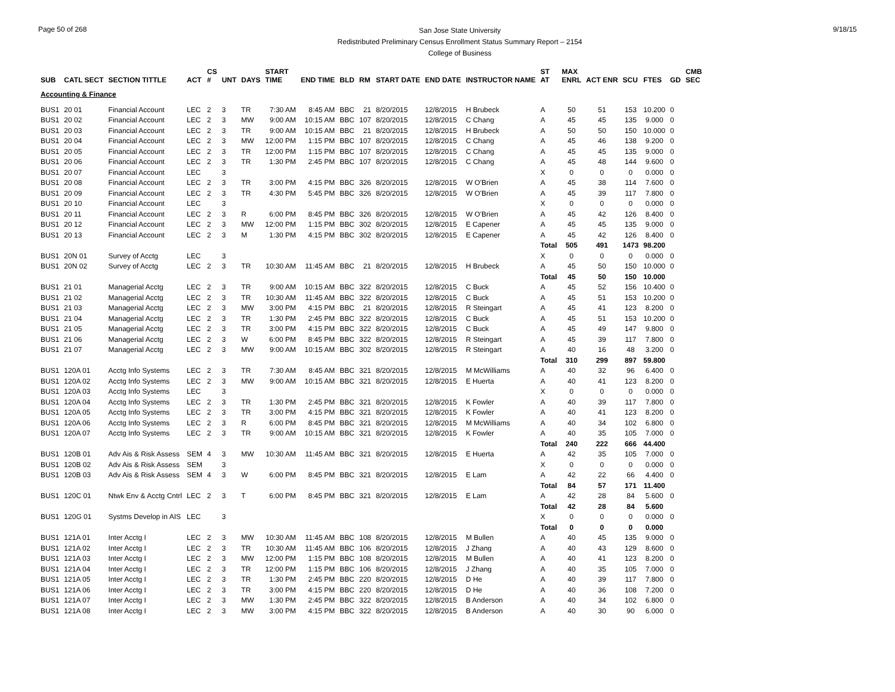Page 50 of 268
San Jose State University
Redistributed Preliminary Census Enrollment Status Summary Report – 2154
College of Business
9/18/15
| SUB | CATL SECT | SECTION TITTLE | ACT | CS # | UNT | DAYS | START TIME | END TIME | BLD | RM | START DATE | END DATE | INSTRUCTOR NAME | ST AT | MAX ENRL | ACT ENR | SCU | FTES | GD | CMB SEC |
| --- | --- | --- | --- | --- | --- | --- | --- | --- | --- | --- | --- | --- | --- | --- | --- | --- | --- | --- | --- | --- |
| Accounting & Finance | | | | | | | | | | | | | | | | | | | | |
| BUS1 | 20 01 | Financial Account | LEC | 2 | 3 | TR | 7:30 AM | 8:45 AM | BBC | 21 | 8/20/2015 | 12/8/2015 | H Brubeck | A | 50 | 51 | 153 | 10.200 | 0 | |
| BUS1 | 20 02 | Financial Account | LEC | 2 | 3 | MW | 9:00 AM | 10:15 AM | BBC | 107 | 8/20/2015 | 12/8/2015 | C Chang | A | 45 | 45 | 135 | 9.000 | 0 | |
| BUS1 | 20 03 | Financial Account | LEC | 2 | 3 | TR | 9:00 AM | 10:15 AM | BBC | 21 | 8/20/2015 | 12/8/2015 | H Brubeck | A | 50 | 50 | 150 | 10.000 | 0 | |
| BUS1 | 20 04 | Financial Account | LEC | 2 | 3 | MW | 12:00 PM | 1:15 PM | BBC | 107 | 8/20/2015 | 12/8/2015 | C Chang | A | 45 | 46 | 138 | 9.200 | 0 | |
| BUS1 | 20 05 | Financial Account | LEC | 2 | 3 | TR | 12:00 PM | 1:15 PM | BBC | 107 | 8/20/2015 | 12/8/2015 | C Chang | A | 45 | 45 | 135 | 9.000 | 0 | |
| BUS1 | 20 06 | Financial Account | LEC | 2 | 3 | TR | 1:30 PM | 2:45 PM | BBC | 107 | 8/20/2015 | 12/8/2015 | C Chang | A | 45 | 48 | 144 | 9.600 | 0 | |
| BUS1 | 20 07 | Financial Account | LEC | | 3 | | | | | | | | | X | 0 | 0 | 0 | 0.000 | 0 | |
| BUS1 | 20 08 | Financial Account | LEC | 2 | 3 | TR | 3:00 PM | 4:15 PM | BBC | 326 | 8/20/2015 | 12/8/2015 | W O'Brien | A | 45 | 38 | 114 | 7.600 | 0 | |
| BUS1 | 20 09 | Financial Account | LEC | 2 | 3 | TR | 4:30 PM | 5:45 PM | BBC | 326 | 8/20/2015 | 12/8/2015 | W O'Brien | A | 45 | 39 | 117 | 7.800 | 0 | |
| BUS1 | 20 10 | Financial Account | LEC | | 3 | | | | | | | | | X | 0 | 0 | 0 | 0.000 | 0 | |
| BUS1 | 20 11 | Financial Account | LEC | 2 | 3 | R | 6:00 PM | 8:45 PM | BBC | 326 | 8/20/2015 | 12/8/2015 | W O'Brien | A | 45 | 42 | 126 | 8.400 | 0 | |
| BUS1 | 20 12 | Financial Account | LEC | 2 | 3 | MW | 12:00 PM | 1:15 PM | BBC | 302 | 8/20/2015 | 12/8/2015 | E Capener | A | 45 | 45 | 135 | 9.000 | 0 | |
| BUS1 | 20 13 | Financial Account | LEC | 2 | 3 | M | 1:30 PM | 4:15 PM | BBC | 302 | 8/20/2015 | 12/8/2015 | E Capener | A | 45 | 42 | 126 | 8.400 | 0 | |
| | | | | | | | | | | | | | | Total | 505 | 491 | 1473 | 98.200 | | |
| BUS1 | 20N 01 | Survey of Acctg | LEC | | 3 | | | | | | | | | X | 0 | 0 | 0 | 0.000 | 0 | |
| BUS1 | 20N 02 | Survey of Acctg | LEC | 2 | 3 | TR | 10:30 AM | 11:45 AM | BBC | 21 | 8/20/2015 | 12/8/2015 | H Brubeck | A | 45 | 50 | 150 | 10.000 | 0 | |
| | | | | | | | | | | | | | | Total | 45 | 50 | 150 | 10.000 | | |
| BUS1 | 21 01 | Managerial Acctg | LEC | 2 | 3 | TR | 9:00 AM | 10:15 AM | BBC | 322 | 8/20/2015 | 12/8/2015 | C Buck | A | 45 | 52 | 156 | 10.400 | 0 | |
| BUS1 | 21 02 | Managerial Acctg | LEC | 2 | 3 | TR | 10:30 AM | 11:45 AM | BBC | 322 | 8/20/2015 | 12/8/2015 | C Buck | A | 45 | 51 | 153 | 10.200 | 0 | |
| BUS1 | 21 03 | Managerial Acctg | LEC | 2 | 3 | MW | 3:00 PM | 4:15 PM | BBC | 21 | 8/20/2015 | 12/8/2015 | R Steingart | A | 45 | 41 | 123 | 8.200 | 0 | |
| BUS1 | 21 04 | Managerial Acctg | LEC | 2 | 3 | TR | 1:30 PM | 2:45 PM | BBC | 322 | 8/20/2015 | 12/8/2015 | C Buck | A | 45 | 51 | 153 | 10.200 | 0 | |
| BUS1 | 21 05 | Managerial Acctg | LEC | 2 | 3 | TR | 3:00 PM | 4:15 PM | BBC | 322 | 8/20/2015 | 12/8/2015 | C Buck | A | 45 | 49 | 147 | 9.800 | 0 | |
| BUS1 | 21 06 | Managerial Acctg | LEC | 2 | 3 | W | 6:00 PM | 8:45 PM | BBC | 322 | 8/20/2015 | 12/8/2015 | R Steingart | A | 45 | 39 | 117 | 7.800 | 0 | |
| BUS1 | 21 07 | Managerial Acctg | LEC | 2 | 3 | MW | 9:00 AM | 10:15 AM | BBC | 302 | 8/20/2015 | 12/8/2015 | R Steingart | A | 40 | 16 | 48 | 3.200 | 0 | |
| | | | | | | | | | | | | | | Total | 310 | 299 | 897 | 59.800 | | |
| BUS1 | 120A 01 | Acctg Info Systems | LEC | 2 | 3 | TR | 7:30 AM | 8:45 AM | BBC | 321 | 8/20/2015 | 12/8/2015 | M McWilliams | A | 40 | 32 | 96 | 6.400 | 0 | |
| BUS1 | 120A 02 | Acctg Info Systems | LEC | 2 | 3 | MW | 9:00 AM | 10:15 AM | BBC | 321 | 8/20/2015 | 12/8/2015 | E Huerta | A | 40 | 41 | 123 | 8.200 | 0 | |
| BUS1 | 120A 03 | Acctg Info Systems | LEC | | 3 | | | | | | | | | X | 0 | 0 | 0 | 0.000 | 0 | |
| BUS1 | 120A 04 | Acctg Info Systems | LEC | 2 | 3 | TR | 1:30 PM | 2:45 PM | BBC | 321 | 8/20/2015 | 12/8/2015 | K Fowler | A | 40 | 39 | 117 | 7.800 | 0 | |
| BUS1 | 120A 05 | Acctg Info Systems | LEC | 2 | 3 | TR | 3:00 PM | 4:15 PM | BBC | 321 | 8/20/2015 | 12/8/2015 | K Fowler | A | 40 | 41 | 123 | 8.200 | 0 | |
| BUS1 | 120A 06 | Acctg Info Systems | LEC | 2 | 3 | R | 6:00 PM | 8:45 PM | BBC | 321 | 8/20/2015 | 12/8/2015 | M McWilliams | A | 40 | 34 | 102 | 6.800 | 0 | |
| BUS1 | 120A 07 | Acctg Info Systems | LEC | 2 | 3 | TR | 9:00 AM | 10:15 AM | BBC | 321 | 8/20/2015 | 12/8/2015 | K Fowler | A | 40 | 35 | 105 | 7.000 | 0 | |
| | | | | | | | | | | | | | | Total | 240 | 222 | 666 | 44.400 | | |
| BUS1 | 120B 01 | Adv Ais & Risk Assess | SEM | 4 | 3 | MW | 10:30 AM | 11:45 AM | BBC | 321 | 8/20/2015 | 12/8/2015 | E Huerta | A | 42 | 35 | 105 | 7.000 | 0 | |
| BUS1 | 120B 02 | Adv Ais & Risk Assess | SEM | | 3 | | | | | | | | | X | 0 | 0 | 0 | 0.000 | 0 | |
| BUS1 | 120B 03 | Adv Ais & Risk Assess | SEM | 4 | 3 | W | 6:00 PM | 8:45 PM | BBC | 321 | 8/20/2015 | 12/8/2015 | E Lam | A | 42 | 22 | 66 | 4.400 | 0 | |
| | | | | | | | | | | | | | | Total | 84 | 57 | 171 | 11.400 | | |
| BUS1 | 120C 01 | Ntwk Env & Acctg Cntrl | LEC | 2 | 3 | T | 6:00 PM | 8:45 PM | BBC | 321 | 8/20/2015 | 12/8/2015 | E Lam | A | 42 | 28 | 84 | 5.600 | 0 | |
| | | | | | | | | | | | | | | Total | 42 | 28 | 84 | 5.600 | | |
| BUS1 | 120G 01 | Systms Develop in AIS | LEC | | 3 | | | | | | | | | X | 0 | 0 | 0 | 0.000 | 0 | |
| | | | | | | | | | | | | | | Total | 0 | 0 | 0 | 0.000 | | |
| BUS1 | 121A 01 | Inter Acctg I | LEC | 2 | 3 | MW | 10:30 AM | 11:45 AM | BBC | 108 | 8/20/2015 | 12/8/2015 | M Bullen | A | 40 | 45 | 135 | 9.000 | 0 | |
| BUS1 | 121A 02 | Inter Acctg I | LEC | 2 | 3 | TR | 10:30 AM | 11:45 AM | BBC | 106 | 8/20/2015 | 12/8/2015 | J Zhang | A | 40 | 43 | 129 | 8.600 | 0 | |
| BUS1 | 121A 03 | Inter Acctg I | LEC | 2 | 3 | MW | 12:00 PM | 1:15 PM | BBC | 108 | 8/20/2015 | 12/8/2015 | M Bullen | A | 40 | 41 | 123 | 8.200 | 0 | |
| BUS1 | 121A 04 | Inter Acctg I | LEC | 2 | 3 | TR | 12:00 PM | 1:15 PM | BBC | 106 | 8/20/2015 | 12/8/2015 | J Zhang | A | 40 | 35 | 105 | 7.000 | 0 | |
| BUS1 | 121A 05 | Inter Acctg I | LEC | 2 | 3 | TR | 1:30 PM | 2:45 PM | BBC | 220 | 8/20/2015 | 12/8/2015 | D He | A | 40 | 39 | 117 | 7.800 | 0 | |
| BUS1 | 121A 06 | Inter Acctg I | LEC | 2 | 3 | TR | 3:00 PM | 4:15 PM | BBC | 220 | 8/20/2015 | 12/8/2015 | D He | A | 40 | 36 | 108 | 7.200 | 0 | |
| BUS1 | 121A 07 | Inter Acctg I | LEC | 2 | 3 | MW | 1:30 PM | 2:45 PM | BBC | 322 | 8/20/2015 | 12/8/2015 | B Anderson | A | 40 | 34 | 102 | 6.800 | 0 | |
| BUS1 | 121A 08 | Inter Acctg I | LEC | 2 | 3 | MW | 3:00 PM | 4:15 PM | BBC | 322 | 8/20/2015 | 12/8/2015 | B Anderson | A | 40 | 30 | 90 | 6.000 | 0 | |